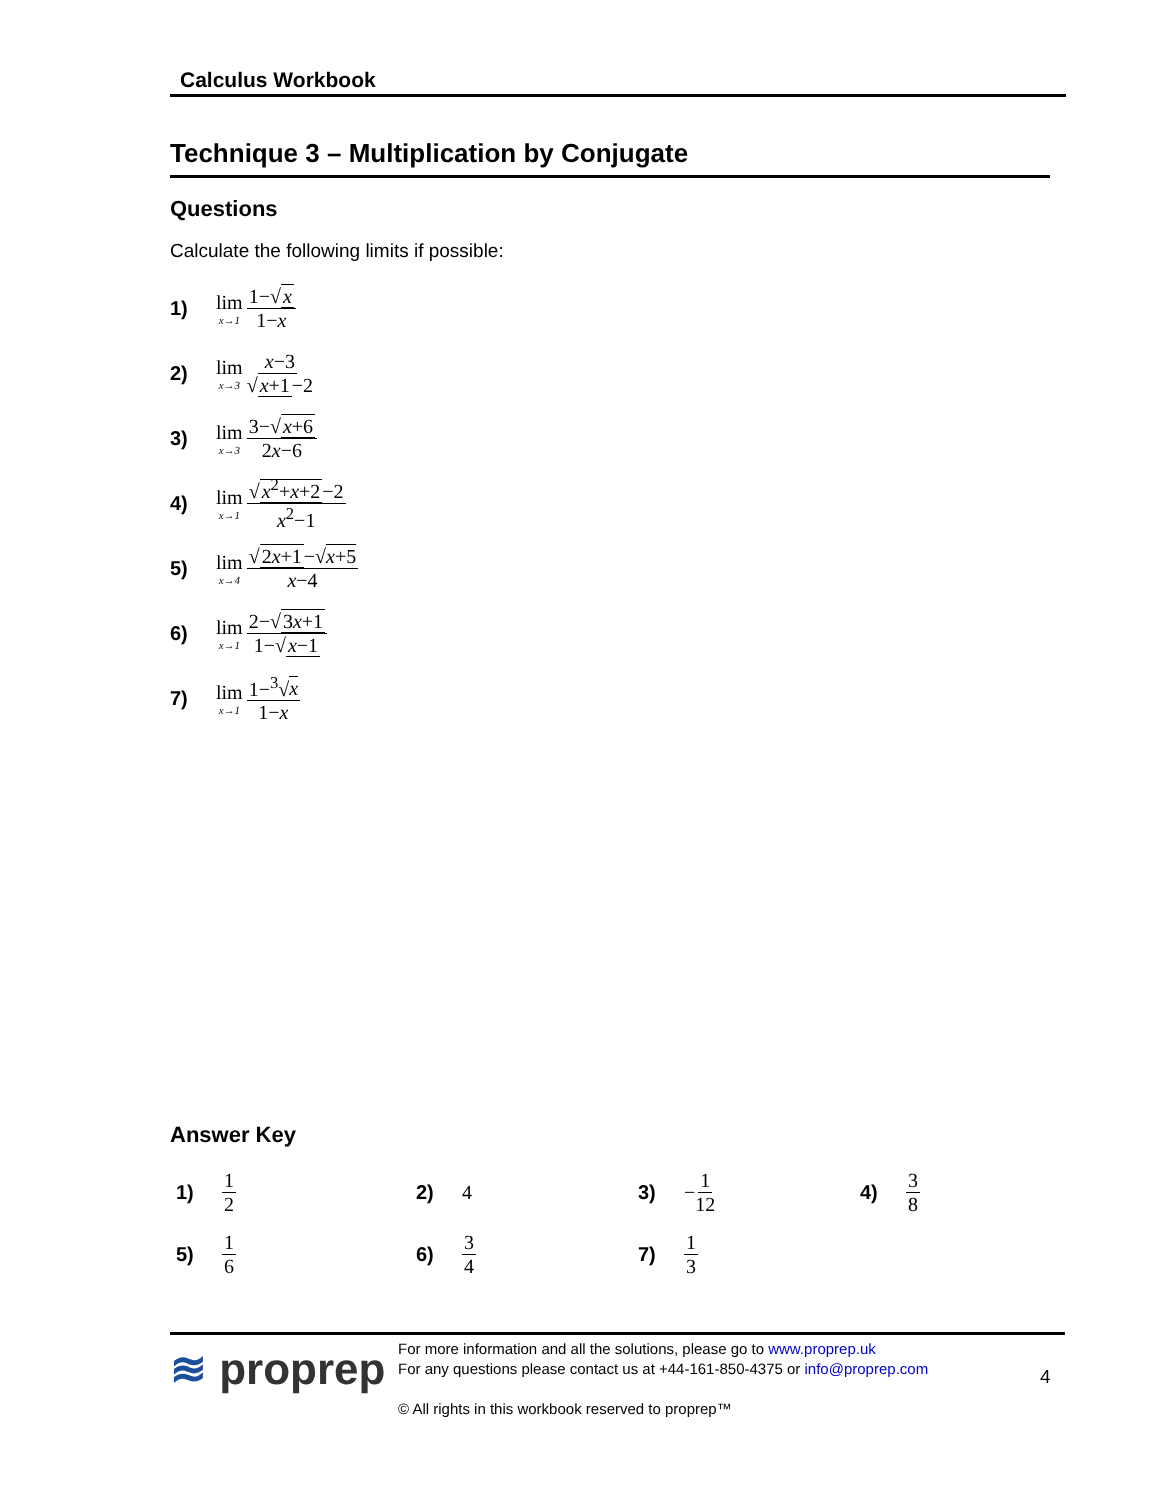Calculus Workbook
Technique 3 – Multiplication by Conjugate
Questions
Calculate the following limits if possible:
1) lim x→1 1−√x 1−x
2) lim x→3 x−3 √x+1−2
3) lim x→3 3−√x+6 2x−6
4) lim x→1 √x<sup>2</sup>+x+2−2 x<sup>2</sup>−1
5) lim x→4 √2x+1−√x+5 x−4
6) lim x→1 2−√3x+1 1−√x−1
7) lim x→1 1−<sup>3</sup>√x 1−x
Answer Key
1) 1 2
2) 4
3) − 1 12
4) 3 8
5) 1 6
6) 3 4
7) 1 3
≋ proprep
For more information and all the solutions, please go to www.proprep.uk
For any questions please contact us at +44-161-850-4375 or info@proprep.com
© All rights in this workbook reserved to proprep™
4